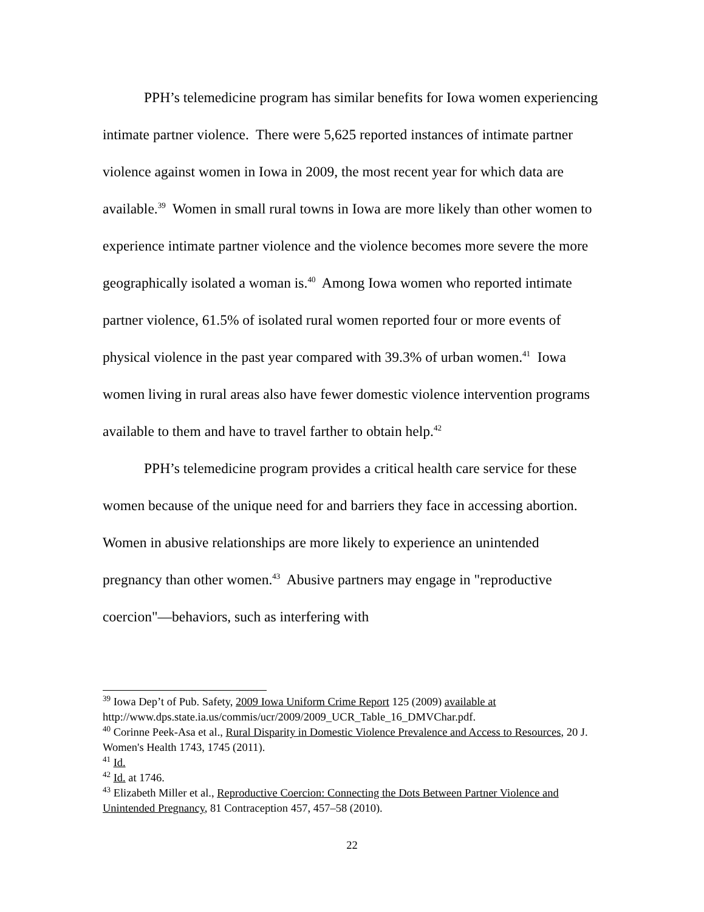PPH’s telemedicine program has similar benefits for Iowa women experiencing intimate partner violence. There were 5,625 reported instances of intimate partner violence against women in Iowa in 2009, the most recent year for which data are available.<sup>39</sup> Women in small rural towns in Iowa are more likely than other women to experience intimate partner violence and the violence becomes more severe the more geographically isolated a woman is.<sup>40</sup> Among Iowa women who reported intimate partner violence, 61.5% of isolated rural women reported four or more events of physical violence in the past year compared with 39.3% of urban women.<sup>41</sup> Iowa women living in rural areas also have fewer domestic violence intervention programs available to them and have to travel farther to obtain help.<sup>42</sup>
PPH’s telemedicine program provides a critical health care service for these women because of the unique need for and barriers they face in accessing abortion. Women in abusive relationships are more likely to experience an unintended pregnancy than other women.<sup>43</sup> Abusive partners may engage in "reproductive coercion"—behaviors, such as interfering with
<sup>39</sup> Iowa Dep’t of Pub. Safety, 2009 Iowa Uniform Crime Report 125 (2009) available at http://www.dps.state.ia.us/commis/ucr/2009/2009_UCR_Table_16_DMVChar.pdf.
<sup>40</sup> Corinne Peek-Asa et al., Rural Disparity in Domestic Violence Prevalence and Access to Resources, 20 J. Women's Health 1743, 1745 (2011).
<sup>41</sup> Id.
<sup>42</sup> Id. at 1746.
<sup>43</sup> Elizabeth Miller et al., Reproductive Coercion: Connecting the Dots Between Partner Violence and Unintended Pregnancy, 81 Contraception 457, 457–58 (2010).
22